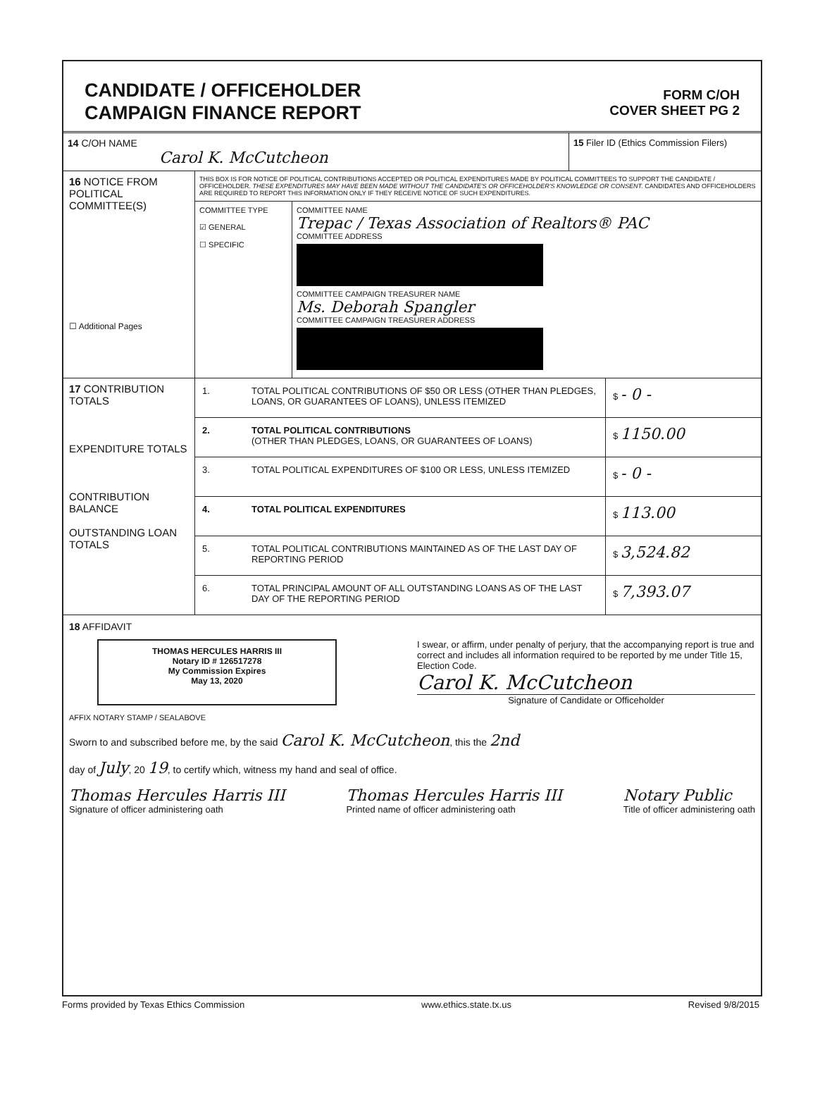CANDIDATE / OFFICEHOLDER
CAMPAIGN FINANCE REPORT
FORM C/OH
COVER SHEET PG 2
14 C/OH NAME
Carol K. McCutcheon
15 Filer ID (Ethics Commission Filers)
16 NOTICE FROM POLITICAL COMMITTEE(S)
☐ Additional Pages
THIS BOX IS FOR NOTICE OF POLITICAL CONTRIBUTIONS ACCEPTED OR POLITICAL EXPENDITURES MADE BY POLITICAL COMMITTEES TO SUPPORT THE CANDIDATE / OFFICEHOLDER. THESE EXPENDITURES MAY HAVE BEEN MADE WITHOUT THE CANDIDATE'S OR OFFICEHOLDER'S KNOWLEDGE OR CONSENT. CANDIDATES AND OFFICEHOLDERS ARE REQUIRED TO REPORT THIS INFORMATION ONLY IF THEY RECEIVE NOTICE OF SUCH EXPENDITURES.
COMMITTEE TYPE
☑ GENERAL
☐ SPECIFIC
COMMITTEE NAME
Trepac / Texas Association of Realtors® PAC
COMMITTEE ADDRESS
COMMITTEE CAMPAIGN TREASURER NAME
Ms. Deborah Spangler
COMMITTEE CAMPAIGN TREASURER ADDRESS
17 CONTRIBUTION TOTALS
EXPENDITURE TOTALS
CONTRIBUTION BALANCE
OUTSTANDING LOAN TOTALS
1. TOTAL POLITICAL CONTRIBUTIONS OF $50 OR LESS (OTHER THAN PLEDGES, LOANS, OR GUARANTEES OF LOANS), UNLESS ITEMIZED
$ - 0 -
2. TOTAL POLITICAL CONTRIBUTIONS
(OTHER THAN PLEDGES, LOANS, OR GUARANTEES OF LOANS)
$ 1150.00
3. TOTAL POLITICAL EXPENDITURES OF $100 OR LESS, UNLESS ITEMIZED
$ - 0 -
4. TOTAL POLITICAL EXPENDITURES $ 113.00
5. TOTAL POLITICAL CONTRIBUTIONS MAINTAINED AS OF THE LAST DAY OF REPORTING PERIOD
$ 3,524.82
6. TOTAL PRINCIPAL AMOUNT OF ALL OUTSTANDING LOANS AS OF THE LAST DAY OF THE REPORTING PERIOD
$ 7,393.07
18 AFFIDAVIT
THOMAS HERCULES HARRIS III
Notary ID # 126517278
My Commission Expires
May 13, 2020
I swear, or affirm, under penalty of perjury, that the accompanying report is true and correct and includes all information required to be reported by me under Title 15, Election Code.
Carol K. McCutcheon
Signature of Candidate or Officeholder
AFFIX NOTARY STAMP / SEALABOVE
Sworn to and subscribed before me, by the said Carol K. McCutcheon, this the 2nd
day of July, 20 19, to certify which, witness my hand and seal of office.
Thomas Hercules Harris III
Signature of officer administering oath
Thomas Hercules Harris III
Printed name of officer administering oath
Notary Public
Title of officer administering oath
Forms provided by Texas Ethics Commission www.ethics.state.tx.us Revised 9/8/2015